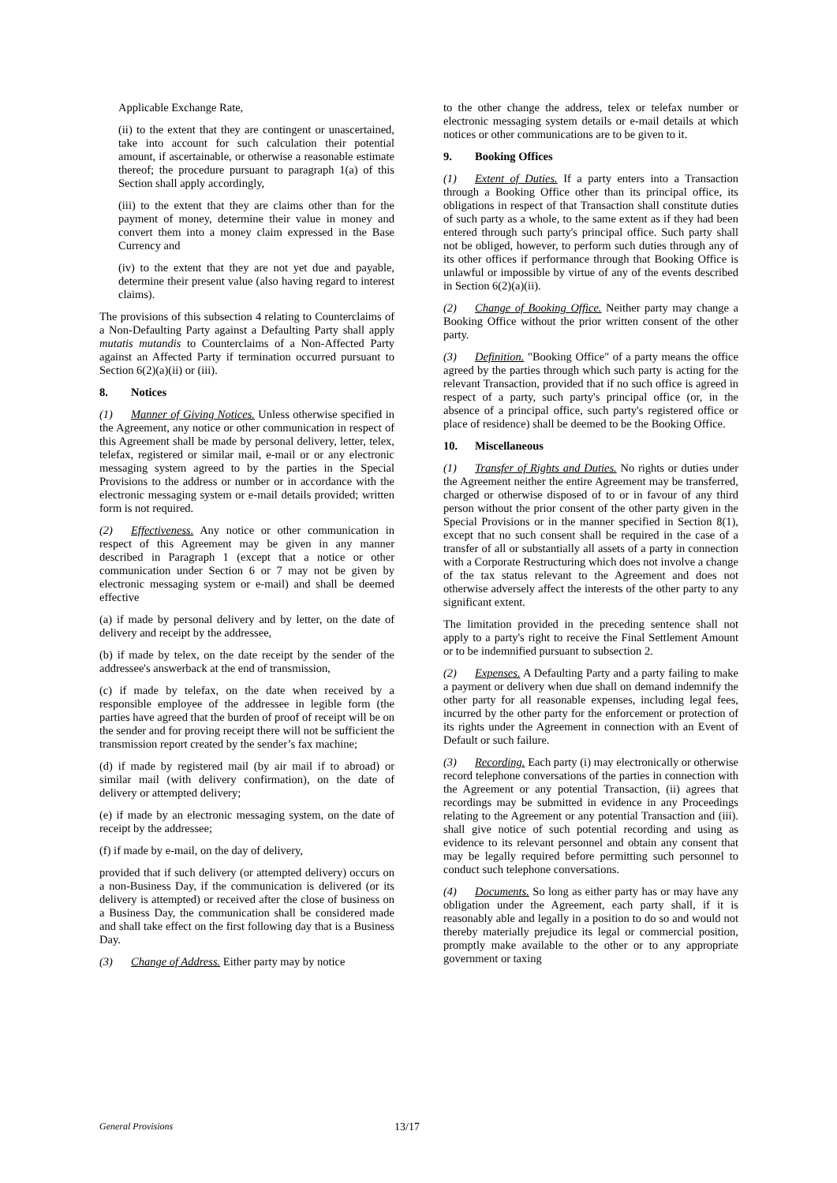Applicable Exchange Rate,
(ii) to the extent that they are contingent or unascertained, take into account for such calculation their potential amount, if ascertainable, or otherwise a reasonable estimate thereof; the procedure pursuant to paragraph 1(a) of this Section shall apply accordingly,
(iii) to the extent that they are claims other than for the payment of money, determine their value in money and convert them into a money claim expressed in the Base Currency and
(iv) to the extent that they are not yet due and payable, determine their present value (also having regard to interest claims).
The provisions of this subsection 4 relating to Counterclaims of a Non-Defaulting Party against a Defaulting Party shall apply mutatis mutandis to Counterclaims of a Non-Affected Party against an Affected Party if termination occurred pursuant to Section 6(2)(a)(ii) or (iii).
8. Notices
(1) Manner of Giving Notices. Unless otherwise specified in the Agreement, any notice or other communication in respect of this Agreement shall be made by personal delivery, letter, telex, telefax, registered or similar mail, e-mail or or any electronic messaging system agreed to by the parties in the Special Provisions to the address or number or in accordance with the electronic messaging system or e-mail details provided; written form is not required.
(2) Effectiveness. Any notice or other communication in respect of this Agreement may be given in any manner described in Paragraph 1 (except that a notice or other communication under Section 6 or 7 may not be given by electronic messaging system or e-mail) and shall be deemed effective
(a) if made by personal delivery and by letter, on the date of delivery and receipt by the addressee,
(b) if made by telex, on the date receipt by the sender of the addressee's answerback at the end of transmission,
(c) if made by telefax, on the date when received by a responsible employee of the addressee in legible form (the parties have agreed that the burden of proof of receipt will be on the sender and for proving receipt there will not be sufficient the transmission report created by the sender’s fax machine;
(d) if made by registered mail (by air mail if to abroad) or similar mail (with delivery confirmation), on the date of delivery or attempted delivery;
(e) if made by an electronic messaging system, on the date of receipt by the addressee;
(f) if made by e-mail, on the day of delivery,
provided that if such delivery (or attempted delivery) occurs on a non-Business Day, if the communication is delivered (or its delivery is attempted) or received after the close of business on a Business Day, the communication shall be considered made and shall take effect on the first following day that is a Business Day.
(3) Change of Address. Either party may by notice
to the other change the address, telex or telefax number or electronic messaging system details or e-mail details at which notices or other communications are to be given to it.
9. Booking Offices
(1) Extent of Duties. If a party enters into a Transaction through a Booking Office other than its principal office, its obligations in respect of that Transaction shall constitute duties of such party as a whole, to the same extent as if they had been entered through such party's principal office. Such party shall not be obliged, however, to perform such duties through any of its other offices if performance through that Booking Office is unlawful or impossible by virtue of any of the events described in Section 6(2)(a)(ii).
(2) Change of Booking Office. Neither party may change a Booking Office without the prior written consent of the other party.
(3) Definition. "Booking Office" of a party means the office agreed by the parties through which such party is acting for the relevant Transaction, provided that if no such office is agreed in respect of a party, such party's principal office (or, in the absence of a principal office, such party's registered office or place of residence) shall be deemed to be the Booking Office.
10. Miscellaneous
(1) Transfer of Rights and Duties. No rights or duties under the Agreement neither the entire Agreement may be transferred, charged or otherwise disposed of to or in favour of any third person without the prior consent of the other party given in the Special Provisions or in the manner specified in Section 8(1), except that no such consent shall be required in the case of a transfer of all or substantially all assets of a party in connection with a Corporate Restructuring which does not involve a change of the tax status relevant to the Agreement and does not otherwise adversely affect the interests of the other party to any significant extent.
The limitation provided in the preceding sentence shall not apply to a party's right to receive the Final Settlement Amount or to be indemnified pursuant to subsection 2.
(2) Expenses. A Defaulting Party and a party failing to make a payment or delivery when due shall on demand indemnify the other party for all reasonable expenses, including legal fees, incurred by the other party for the enforcement or protection of its rights under the Agreement in connection with an Event of Default or such failure.
(3) Recording. Each party (i) may electronically or otherwise record telephone conversations of the parties in connection with the Agreement or any potential Transaction, (ii) agrees that recordings may be submitted in evidence in any Proceedings relating to the Agreement or any potential Transaction and (iii). shall give notice of such potential recording and using as evidence to its relevant personnel and obtain any consent that may be legally required before permitting such personnel to conduct such telephone conversations.
(4) Documents. So long as either party has or may have any obligation under the Agreement, each party shall, if it is reasonably able and legally in a position to do so and would not thereby materially prejudice its legal or commercial position, promptly make available to the other or to any appropriate government or taxing
General Provisions 13/17